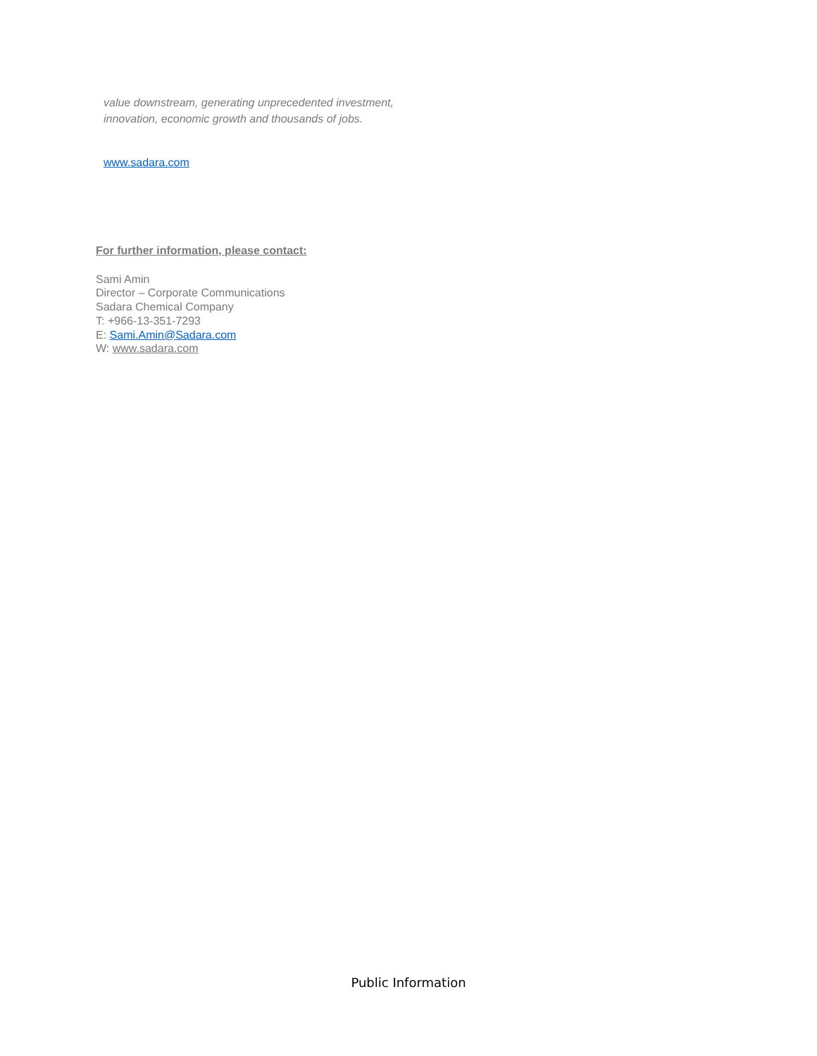value downstream, generating unprecedented investment, innovation, economic growth and thousands of jobs.
www.sadara.com
For further information, please contact:
Sami Amin
Director – Corporate Communications
Sadara Chemical Company
T: +966-13-351-7293
E: Sami.Amin@Sadara.com
W: www.sadara.com
Public Information